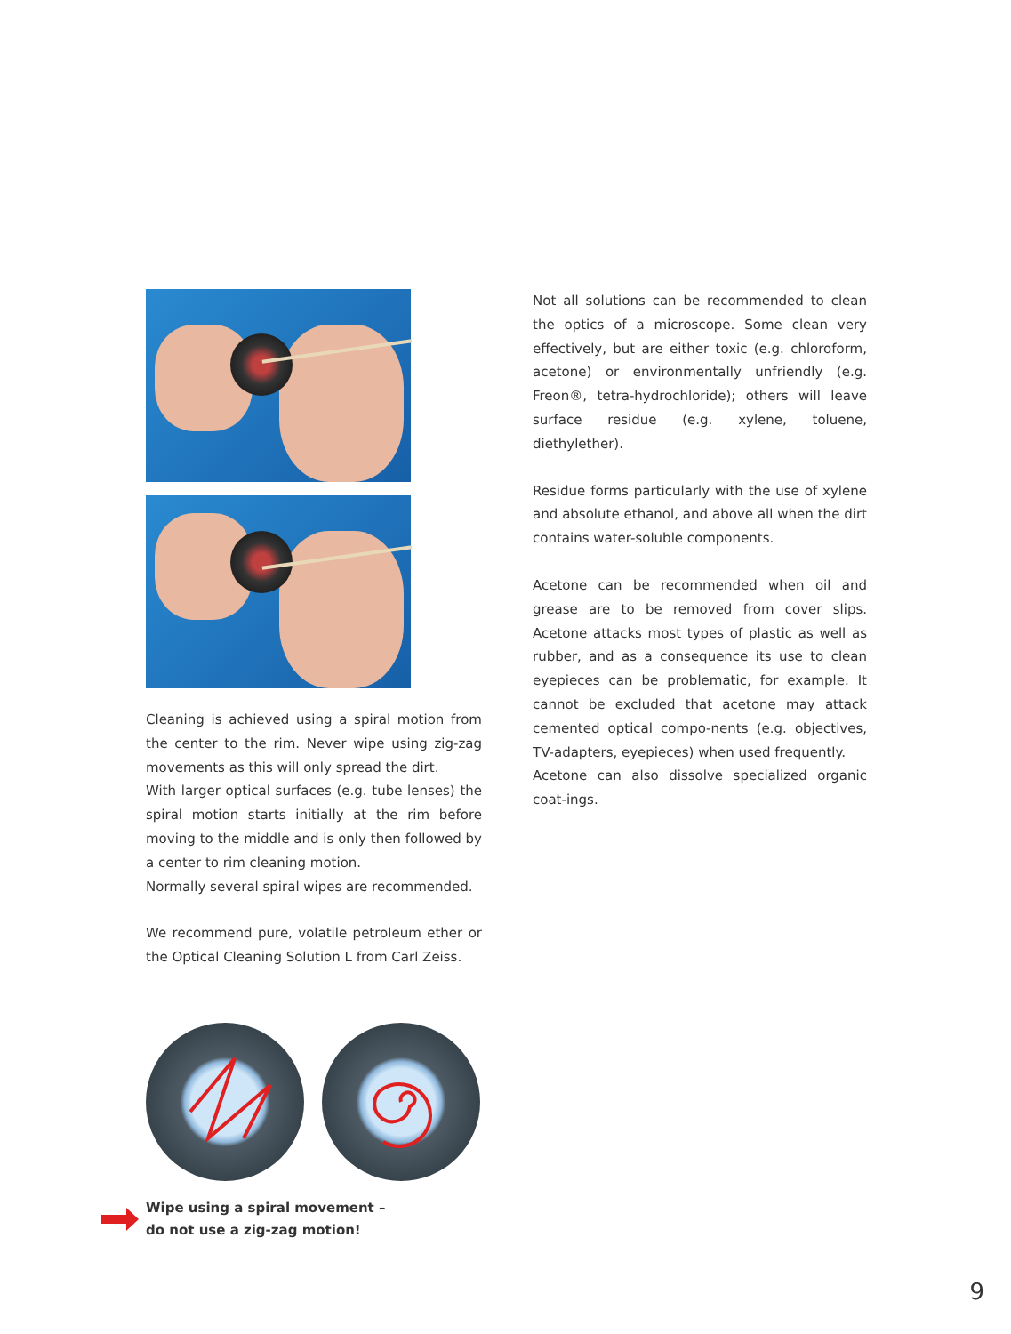Cleaning is achieved using a spiral motion from the center to the rim. Never wipe using zig-zag movements as this will only spread the dirt.
With larger optical surfaces (e.g. tube lenses) the spiral motion starts initially at the rim before moving to the middle and is only then followed by a center to rim cleaning motion.
Normally several spiral wipes are recommended.
We recommend pure, volatile petroleum ether or the Optical Cleaning Solution L from Carl Zeiss.
Wipe using a spiral movement –
do not use a zig-zag motion!
Not all solutions can be recommended to clean the optics of a microscope. Some clean very effectively, but are either toxic (e.g. chloroform, acetone) or environmentally unfriendly (e.g. Freon®, tetra-hydrochloride); others will leave surface residue (e.g. xylene, toluene, diethylether).
Residue forms particularly with the use of xylene and absolute ethanol, and above all when the dirt contains water-soluble components.
Acetone can be recommended when oil and grease are to be removed from cover slips. Acetone attacks most types of plastic as well as rubber, and as a consequence its use to clean eyepieces can be problematic, for example. It cannot be excluded that acetone may attack cemented optical compo-nents (e.g. objectives, TV-adapters, eyepieces) when used frequently.
Acetone can also dissolve specialized organic coat-ings.
9